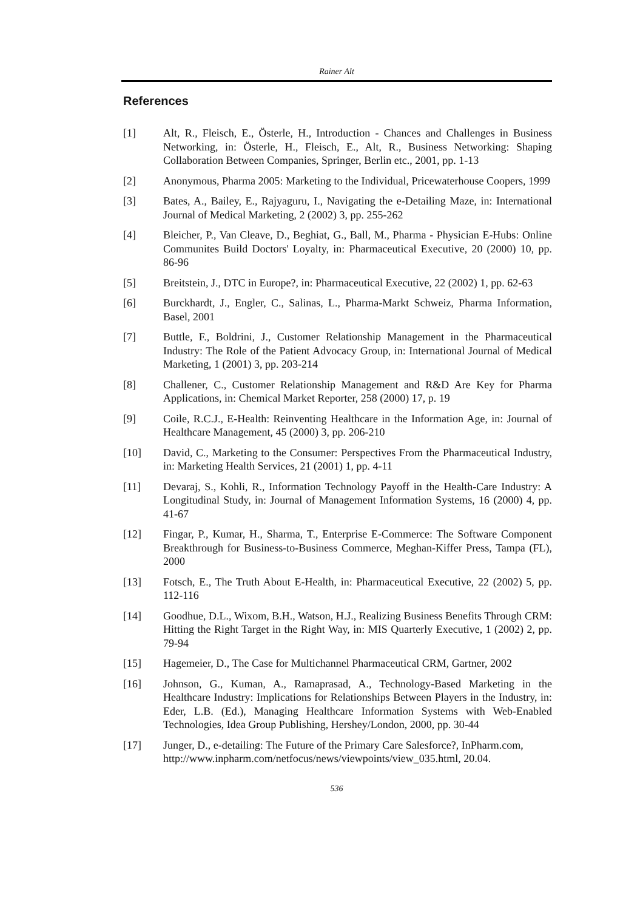Rainer Alt
References
[1] Alt, R., Fleisch, E., Österle, H., Introduction - Chances and Challenges in Business Networking, in: Österle, H., Fleisch, E., Alt, R., Business Networking: Shaping Collaboration Between Companies, Springer, Berlin etc., 2001, pp. 1-13
[2] Anonymous, Pharma 2005: Marketing to the Individual, Pricewaterhouse Coopers, 1999
[3] Bates, A., Bailey, E., Rajyaguru, I., Navigating the e-Detailing Maze, in: International Journal of Medical Marketing, 2 (2002) 3, pp. 255-262
[4] Bleicher, P., Van Cleave, D., Beghiat, G., Ball, M., Pharma - Physician E-Hubs: Online Communites Build Doctors' Loyalty, in: Pharmaceutical Executive, 20 (2000) 10, pp. 86-96
[5] Breitstein, J., DTC in Europe?, in: Pharmaceutical Executive, 22 (2002) 1, pp. 62-63
[6] Burckhardt, J., Engler, C., Salinas, L., Pharma-Markt Schweiz, Pharma Information, Basel, 2001
[7] Buttle, F., Boldrini, J., Customer Relationship Management in the Pharmaceutical Industry: The Role of the Patient Advocacy Group, in: International Journal of Medical Marketing, 1 (2001) 3, pp. 203-214
[8] Challener, C., Customer Relationship Management and R&D Are Key for Pharma Applications, in: Chemical Market Reporter, 258 (2000) 17, p. 19
[9] Coile, R.C.J., E-Health: Reinventing Healthcare in the Information Age, in: Journal of Healthcare Management, 45 (2000) 3, pp. 206-210
[10] David, C., Marketing to the Consumer: Perspectives From the Pharmaceutical Industry, in: Marketing Health Services, 21 (2001) 1, pp. 4-11
[11] Devaraj, S., Kohli, R., Information Technology Payoff in the Health-Care Industry: A Longitudinal Study, in: Journal of Management Information Systems, 16 (2000) 4, pp. 41-67
[12] Fingar, P., Kumar, H., Sharma, T., Enterprise E-Commerce: The Software Component Breakthrough for Business-to-Business Commerce, Meghan-Kiffer Press, Tampa (FL), 2000
[13] Fotsch, E., The Truth About E-Health, in: Pharmaceutical Executive, 22 (2002) 5, pp. 112-116
[14] Goodhue, D.L., Wixom, B.H., Watson, H.J., Realizing Business Benefits Through CRM: Hitting the Right Target in the Right Way, in: MIS Quarterly Executive, 1 (2002) 2, pp. 79-94
[15] Hagemeier, D., The Case for Multichannel Pharmaceutical CRM, Gartner, 2002
[16] Johnson, G., Kuman, A., Ramaprasad, A., Technology-Based Marketing in the Healthcare Industry: Implications for Relationships Between Players in the Industry, in: Eder, L.B. (Ed.), Managing Healthcare Information Systems with Web-Enabled Technologies, Idea Group Publishing, Hershey/London, 2000, pp. 30-44
[17] Junger, D., e-detailing: The Future of the Primary Care Salesforce?, InPharm.com,
http://www.inpharm.com/netfocus/news/viewpoints/view_035.html, 20.04.
536